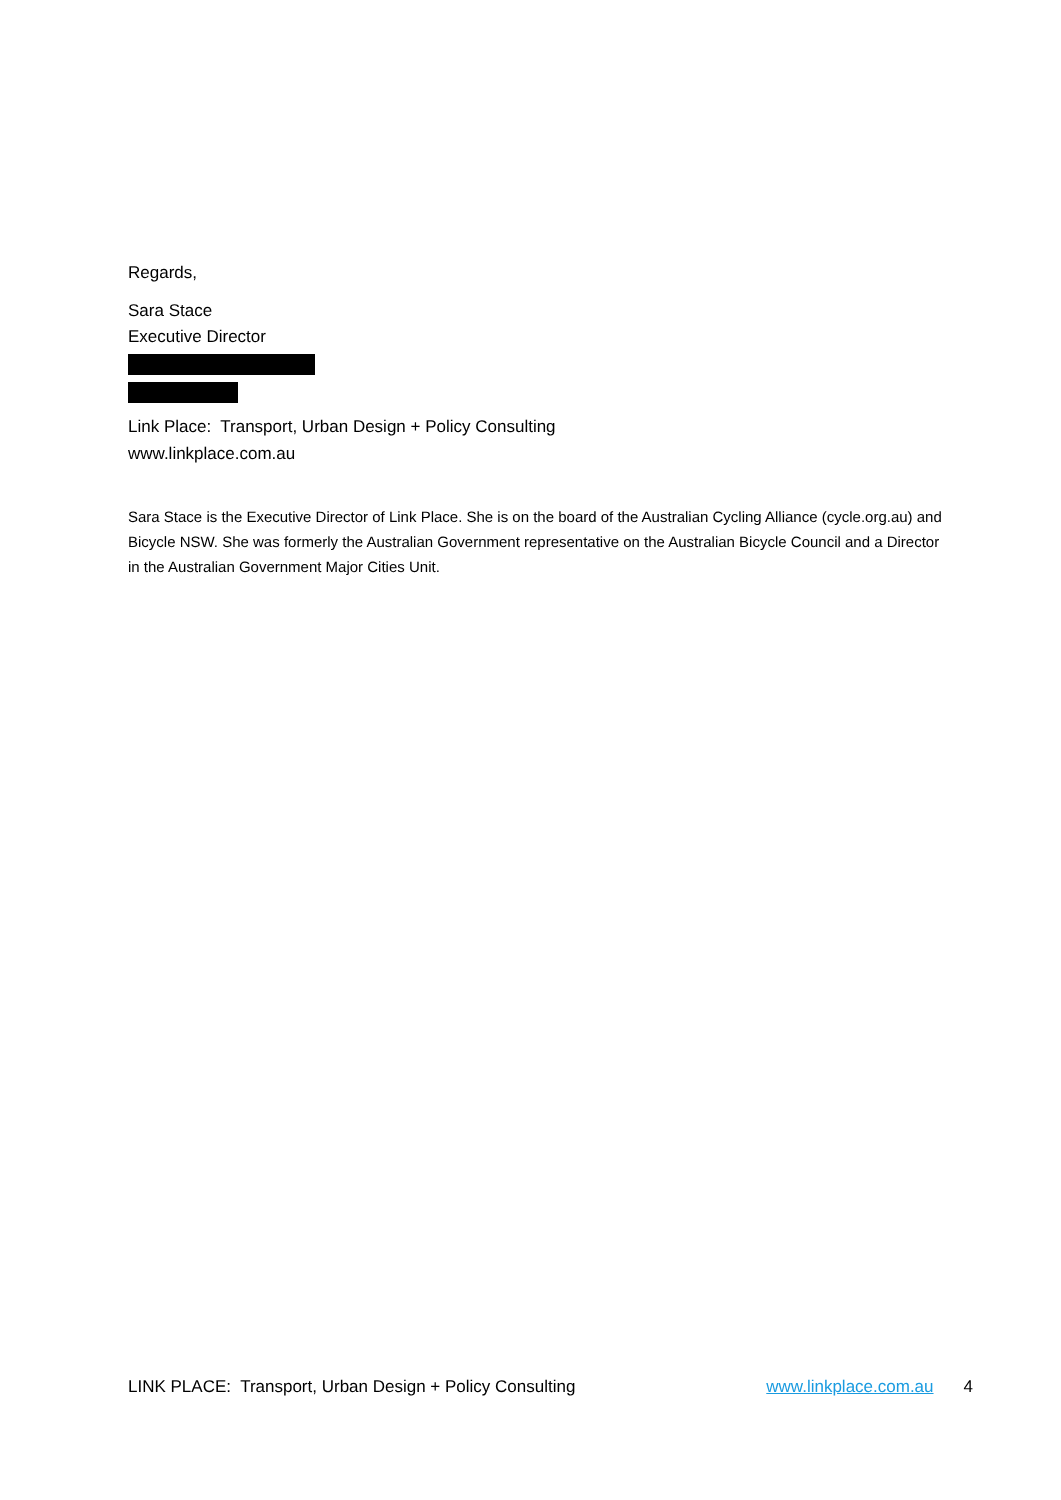Regards,
Sara Stace
Executive Director
Link Place: Transport, Urban Design + Policy Consulting
www.linkplace.com.au
Sara Stace is the Executive Director of Link Place. She is on the board of the Australian Cycling Alliance (cycle.org.au) and Bicycle NSW. She was formerly the Australian Government representative on the Australian Bicycle Council and a Director in the Australian Government Major Cities Unit.
LINK PLACE: Transport, Urban Design + Policy Consulting www.linkplace.com.au 4